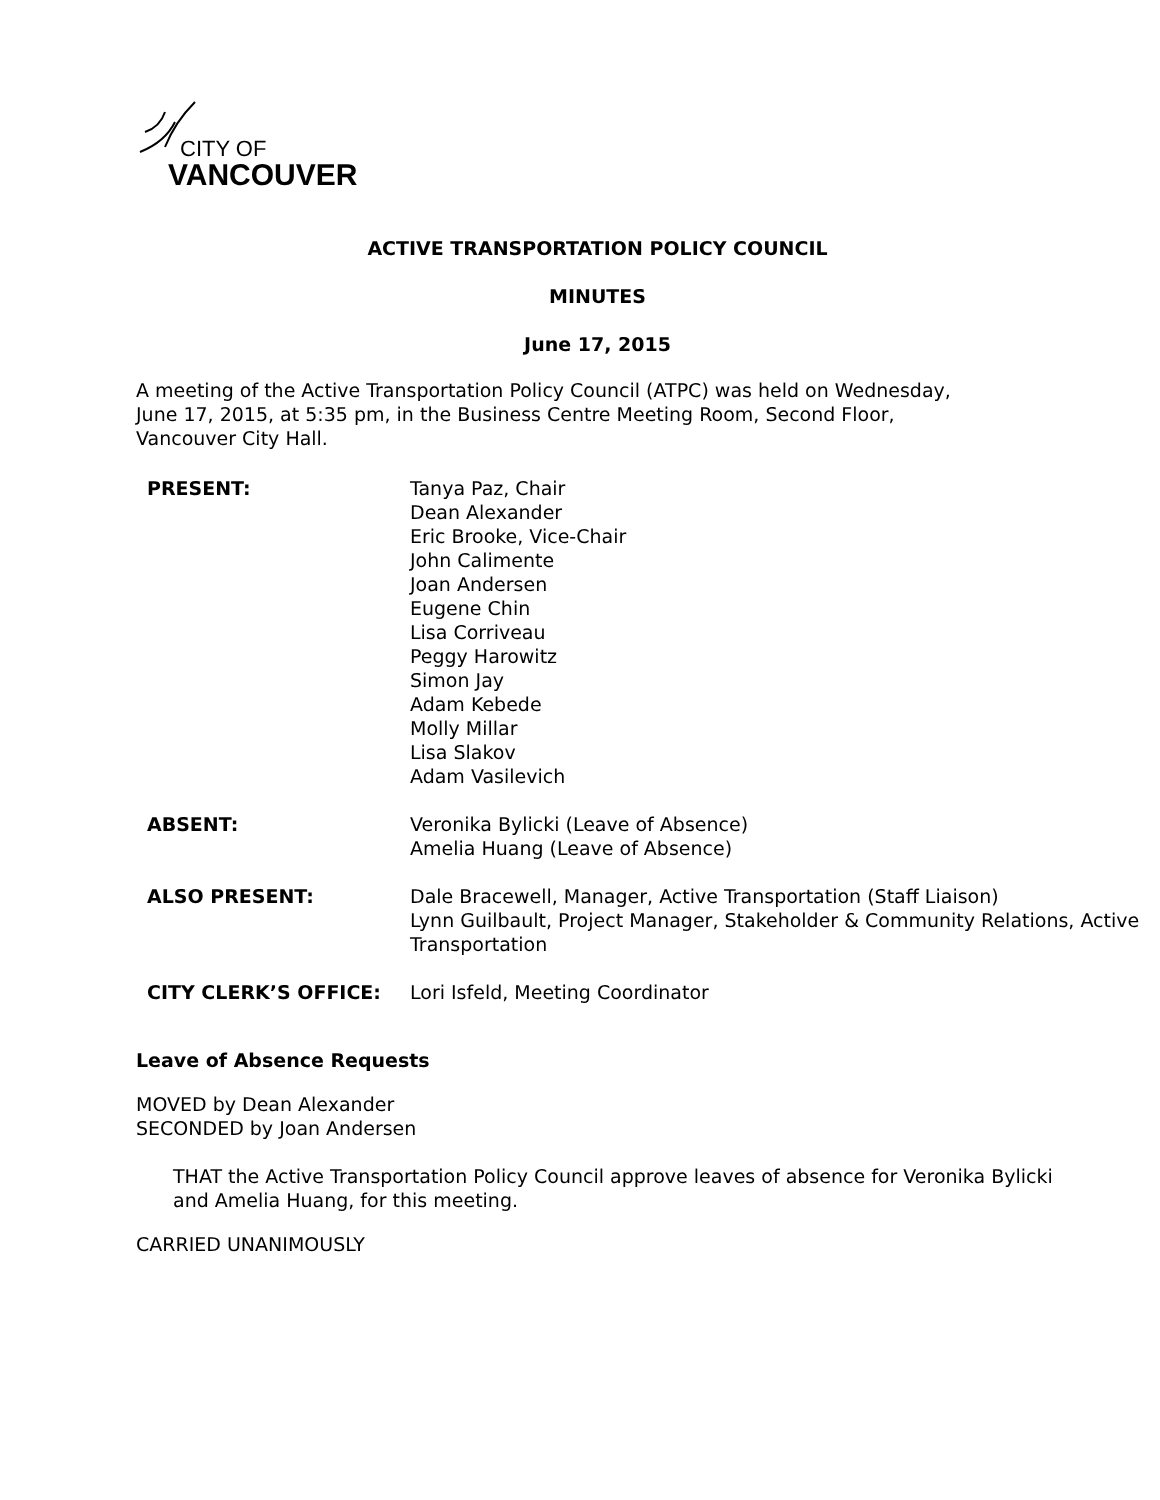CITY OF
VANCOUVER
ACTIVE TRANSPORTATION POLICY COUNCIL
MINUTES
June 17, 2015
A meeting of the Active Transportation Policy Council (ATPC) was held on Wednesday, June 17, 2015, at 5:35 pm, in the Business Centre Meeting Room, Second Floor, Vancouver City Hall.
| PRESENT: | Tanya Paz, Chair Dean Alexander Eric Brooke, Vice-Chair John Calimente Joan Andersen Eugene Chin Lisa Corriveau Peggy Harowitz Simon Jay Adam Kebede Molly Millar Lisa Slakov Adam Vasilevich |
| ABSENT: | Veronika Bylicki (Leave of Absence) Amelia Huang (Leave of Absence) |
| ALSO PRESENT: | Dale Bracewell, Manager, Active Transportation (Staff Liaison) Lynn Guilbault, Project Manager, Stakeholder & Community Relations, Active Transportation |
| CITY CLERK’S OFFICE: | Lori Isfeld, Meeting Coordinator |
Leave of Absence Requests
MOVED by Dean Alexander
SECONDED by Joan Andersen
THAT the Active Transportation Policy Council approve leaves of absence for Veronika Bylicki and Amelia Huang, for this meeting.
CARRIED UNANIMOUSLY